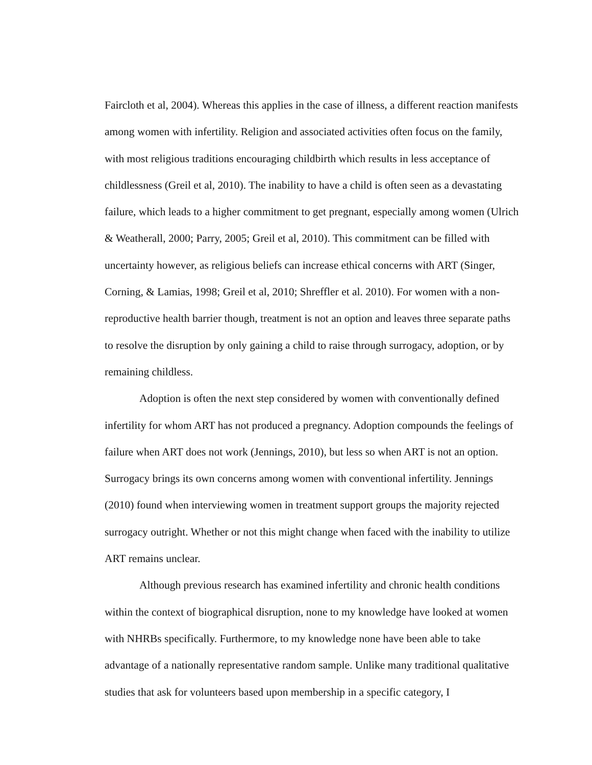Faircloth et al, 2004). Whereas this applies in the case of illness, a different reaction manifests among women with infertility. Religion and associated activities often focus on the family, with most religious traditions encouraging childbirth which results in less acceptance of childlessness (Greil et al, 2010). The inability to have a child is often seen as a devastating failure, which leads to a higher commitment to get pregnant, especially among women (Ulrich & Weatherall, 2000; Parry, 2005; Greil et al, 2010). This commitment can be filled with uncertainty however, as religious beliefs can increase ethical concerns with ART (Singer, Corning, & Lamias, 1998; Greil et al, 2010; Shreffler et al. 2010). For women with a non-reproductive health barrier though, treatment is not an option and leaves three separate paths to resolve the disruption by only gaining a child to raise through surrogacy, adoption, or by remaining childless.
Adoption is often the next step considered by women with conventionally defined infertility for whom ART has not produced a pregnancy. Adoption compounds the feelings of failure when ART does not work (Jennings, 2010), but less so when ART is not an option. Surrogacy brings its own concerns among women with conventional infertility. Jennings (2010) found when interviewing women in treatment support groups the majority rejected surrogacy outright. Whether or not this might change when faced with the inability to utilize ART remains unclear.
Although previous research has examined infertility and chronic health conditions within the context of biographical disruption, none to my knowledge have looked at women with NHRBs specifically. Furthermore, to my knowledge none have been able to take advantage of a nationally representative random sample. Unlike many traditional qualitative studies that ask for volunteers based upon membership in a specific category, I